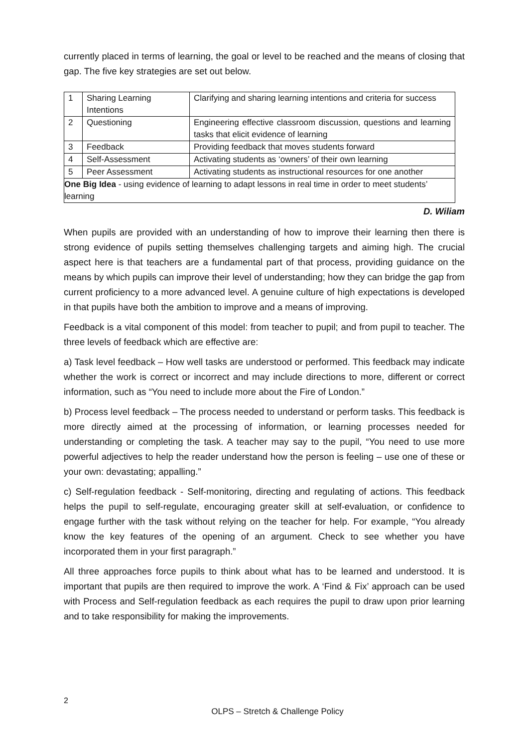currently placed in terms of learning, the goal or level to be reached and the means of closing that gap. The five key strategies are set out below.
| 1 | Sharing Learning Intentions | Clarifying and sharing learning intentions and criteria for success |
| 2 | Questioning | Engineering effective classroom discussion, questions and learning tasks that elicit evidence of learning |
| 3 | Feedback | Providing feedback that moves students forward |
| 4 | Self-Assessment | Activating students as ‘owners’ of their own learning |
| 5 | Peer Assessment | Activating students as instructional resources for one another |
| One Big Idea - using evidence of learning to adapt lessons in real time in order to meet students’ learning | | |
D. Wiliam
When pupils are provided with an understanding of how to improve their learning then there is strong evidence of pupils setting themselves challenging targets and aiming high. The crucial aspect here is that teachers are a fundamental part of that process, providing guidance on the means by which pupils can improve their level of understanding; how they can bridge the gap from current proficiency to a more advanced level. A genuine culture of high expectations is developed in that pupils have both the ambition to improve and a means of improving.
Feedback is a vital component of this model: from teacher to pupil; and from pupil to teacher. The three levels of feedback which are effective are:
a) Task level feedback – How well tasks are understood or performed. This feedback may indicate whether the work is correct or incorrect and may include directions to more, different or correct information, such as “You need to include more about the Fire of London.”
b) Process level feedback – The process needed to understand or perform tasks. This feedback is more directly aimed at the processing of information, or learning processes needed for understanding or completing the task. A teacher may say to the pupil, “You need to use more powerful adjectives to help the reader understand how the person is feeling – use one of these or your own: devastating; appalling.”
c) Self-regulation feedback - Self-monitoring, directing and regulating of actions. This feedback helps the pupil to self-regulate, encouraging greater skill at self-evaluation, or confidence to engage further with the task without relying on the teacher for help. For example, “You already know the key features of the opening of an argument. Check to see whether you have incorporated them in your first paragraph.”
All three approaches force pupils to think about what has to be learned and understood. It is important that pupils are then required to improve the work. A ‘Find & Fix’ approach can be used with Process and Self-regulation feedback as each requires the pupil to draw upon prior learning and to take responsibility for making the improvements.
2
OLPS – Stretch & Challenge Policy